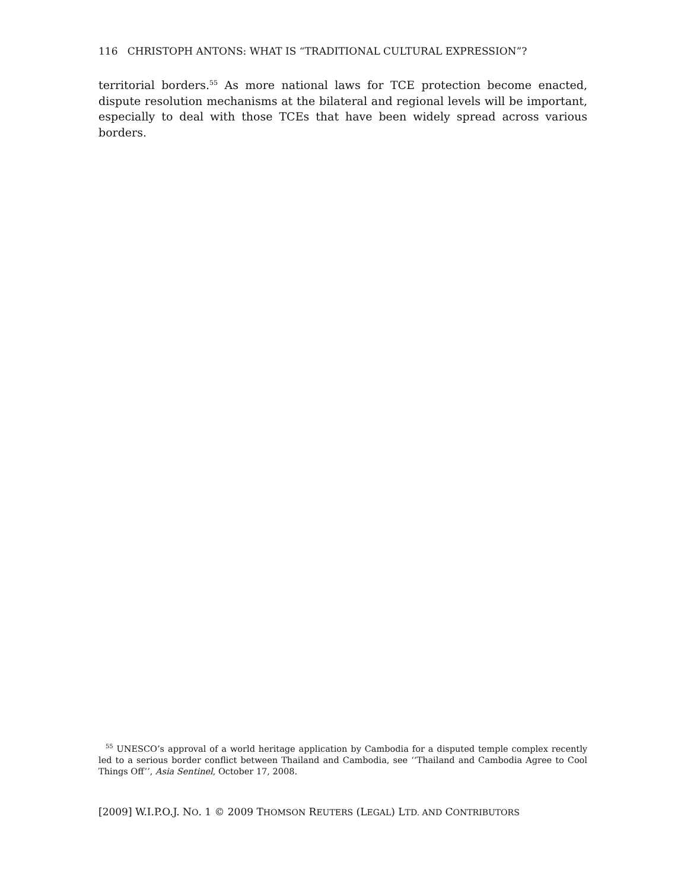116 CHRISTOPH ANTONS: WHAT IS “TRADITIONAL CULTURAL EXPRESSION”?
territorial borders.<sup>55</sup> As more national laws for TCE protection become enacted, dispute resolution mechanisms at the bilateral and regional levels will be important, especially to deal with those TCEs that have been widely spread across various borders.
<sup>55</sup> UNESCO’s approval of a world heritage application by Cambodia for a disputed temple complex recently led to a serious border conflict between Thailand and Cambodia, see ‘‘Thailand and Cambodia Agree to Cool Things Off’’, Asia Sentinel, October 17, 2008.
[2009] W.I.P.O.J. NO. 1 © 2009 THOMSON REUTERS (LEGAL) LTD. AND CONTRIBUTORS